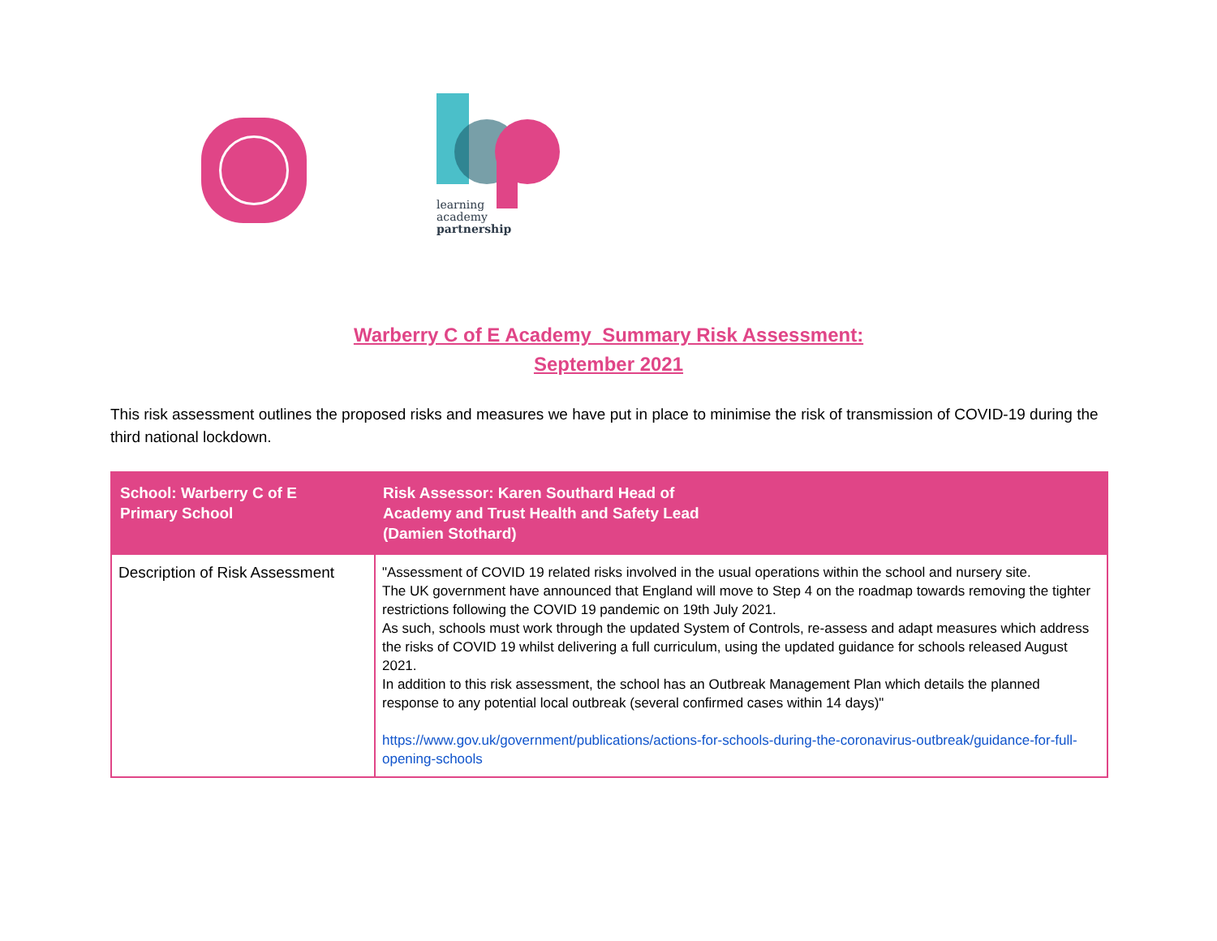learning
academy
partnership
Warberry C of E Academy Summary Risk Assessment:
September 2021
This risk assessment outlines the proposed risks and measures we have put in place to minimise the risk of transmission of COVID-19 during the third national lockdown.
| School: Warberry C of E Primary School | Risk Assessor: Karen Southard Head of Academy and Trust Health and Safety Lead (Damien Stothard) |
| --- | --- |
| Description of Risk Assessment | "Assessment of COVID 19 related risks involved in the usual operations within the school and nursery site. The UK government have announced that England will move to Step 4 on the roadmap towards removing the tighter restrictions following the COVID 19 pandemic on 19th July 2021. As such, schools must work through the updated System of Controls, re-assess and adapt measures which address the risks of COVID 19 whilst delivering a full curriculum, using the updated guidance for schools released August 2021. In addition to this risk assessment, the school has an Outbreak Management Plan which details the planned response to any potential local outbreak (several confirmed cases within 14 days)" https://www.gov.uk/government/publications/actions-for-schools-during-the-coronavirus-outbreak/guidance-for-full-opening-schools |